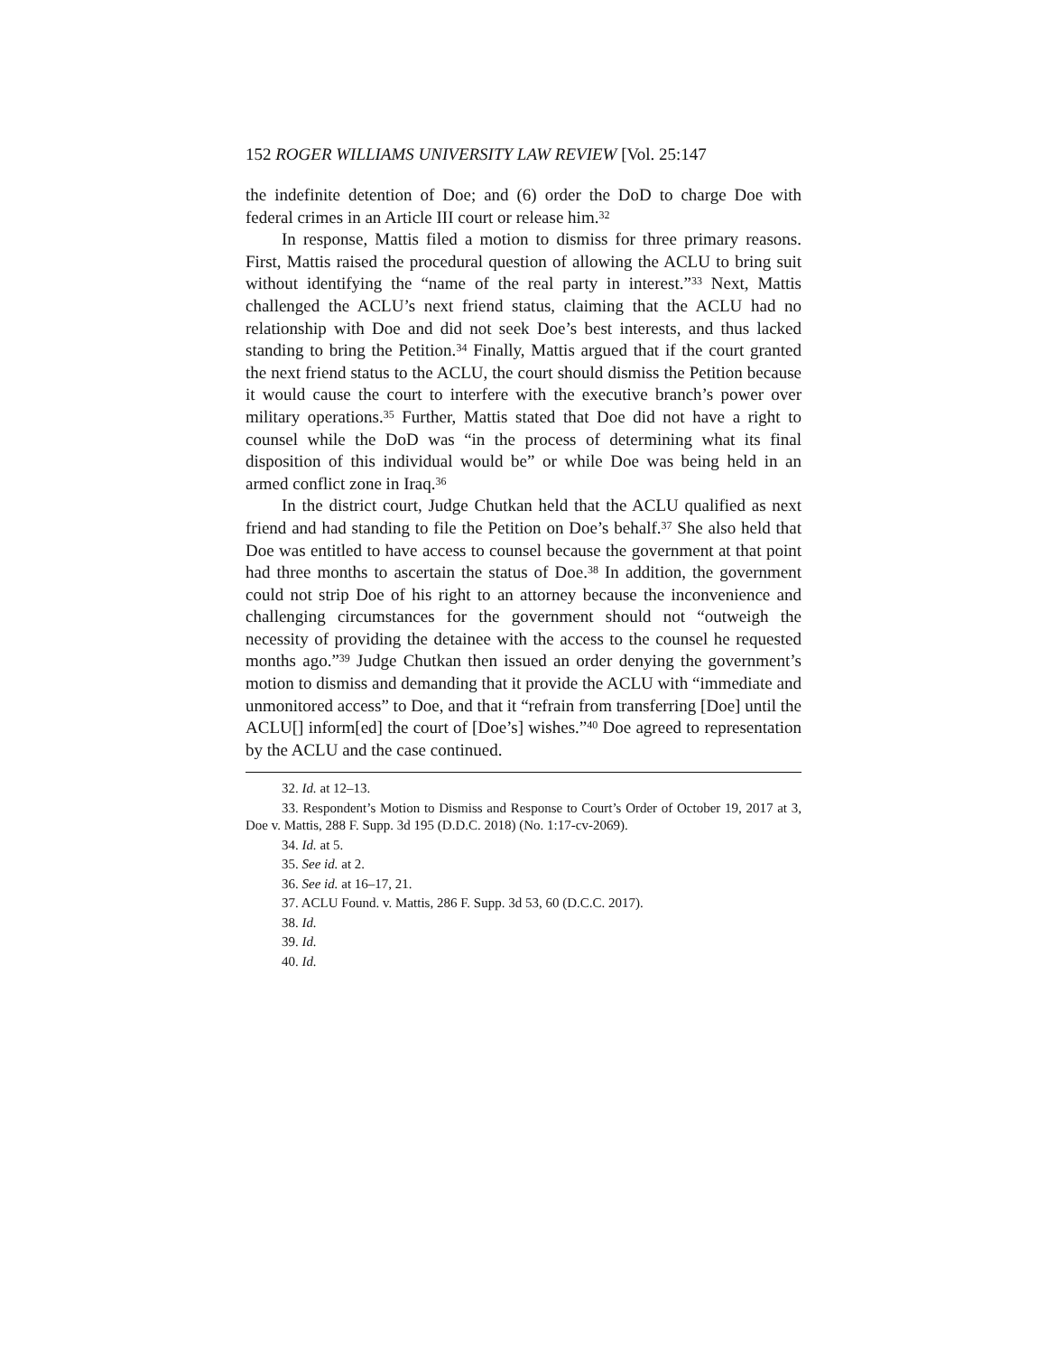152 ROGER WILLIAMS UNIVERSITY LAW REVIEW [Vol. 25:147
the indefinite detention of Doe; and (6) order the DoD to charge Doe with federal crimes in an Article III court or release him.<sup>32</sup>
In response, Mattis filed a motion to dismiss for three primary reasons. First, Mattis raised the procedural question of allowing the ACLU to bring suit without identifying the “name of the real party in interest.”<sup>33</sup> Next, Mattis challenged the ACLU’s next friend status, claiming that the ACLU had no relationship with Doe and did not seek Doe’s best interests, and thus lacked standing to bring the Petition.<sup>34</sup> Finally, Mattis argued that if the court granted the next friend status to the ACLU, the court should dismiss the Petition because it would cause the court to interfere with the executive branch’s power over military operations.<sup>35</sup> Further, Mattis stated that Doe did not have a right to counsel while the DoD was “in the process of determining what its final disposition of this individual would be” or while Doe was being held in an armed conflict zone in Iraq.<sup>36</sup>
In the district court, Judge Chutkan held that the ACLU qualified as next friend and had standing to file the Petition on Doe’s behalf.<sup>37</sup> She also held that Doe was entitled to have access to counsel because the government at that point had three months to ascertain the status of Doe.<sup>38</sup> In addition, the government could not strip Doe of his right to an attorney because the inconvenience and challenging circumstances for the government should not “outweigh the necessity of providing the detainee with the access to the counsel he requested months ago.”<sup>39</sup> Judge Chutkan then issued an order denying the government’s motion to dismiss and demanding that it provide the ACLU with “immediate and unmonitored access” to Doe, and that it “refrain from transferring [Doe] until the ACLU[] inform[ed] the court of [Doe’s] wishes.”<sup>40</sup> Doe agreed to representation by the ACLU and the case continued.
32. Id. at 12–13.
33. Respondent’s Motion to Dismiss and Response to Court’s Order of October 19, 2017 at 3, Doe v. Mattis, 288 F. Supp. 3d 195 (D.D.C. 2018) (No. 1:17-cv-2069).
34. Id. at 5.
35. See id. at 2.
36. See id. at 16–17, 21.
37. ACLU Found. v. Mattis, 286 F. Supp. 3d 53, 60 (D.C.C. 2017).
38. Id.
39. Id.
40. Id.